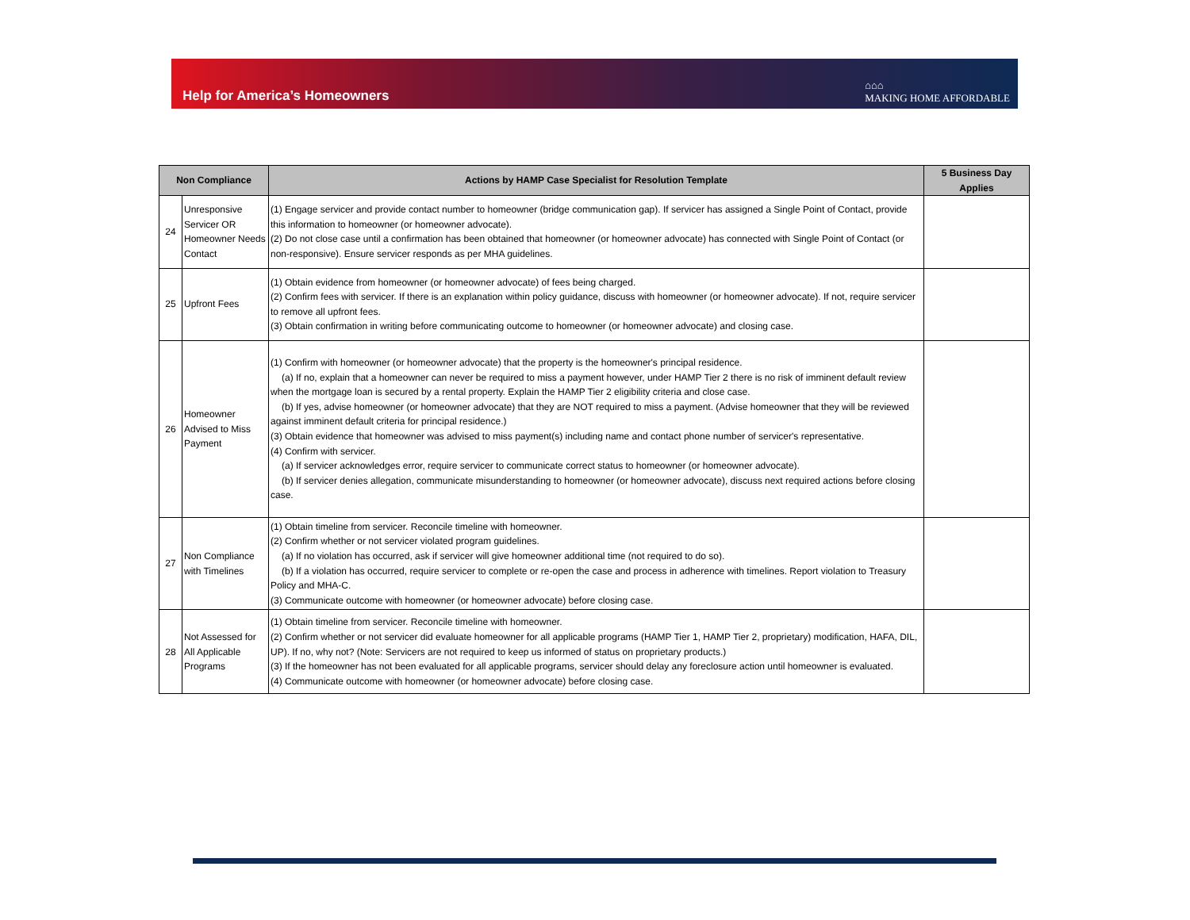Help for America’s Homeowners
⌂⌂⌂
MAKING HOME AFFORDABLE
| Non Compliance | | Actions by HAMP Case Specialist for Resolution Template | 5 Business Day Applies |
| --- | --- | --- | --- |
| 24 | Unresponsive Servicer OR Homeowner Needs Contact | (1) Engage servicer and provide contact number to homeowner (bridge communication gap). If servicer has assigned a Single Point of Contact, provide this information to homeowner (or homeowner advocate). (2) Do not close case until a confirmation has been obtained that homeowner (or homeowner advocate) has connected with Single Point of Contact (or non-responsive). Ensure servicer responds as per MHA guidelines. | |
| 25 | Upfront Fees | (1) Obtain evidence from homeowner (or homeowner advocate) of fees being charged. (2) Confirm fees with servicer. If there is an explanation within policy guidance, discuss with homeowner (or homeowner advocate). If not, require servicer to remove all upfront fees. (3) Obtain confirmation in writing before communicating outcome to homeowner (or homeowner advocate) and closing case. | |
| 26 | Homeowner Advised to Miss Payment | (1) Confirm with homeowner (or homeowner advocate) that the property is the homeowner's principal residence. (a) If no, explain that a homeowner can never be required to miss a payment however, under HAMP Tier 2 there is no risk of imminent default review when the mortgage loan is secured by a rental property. Explain the HAMP Tier 2 eligibility criteria and close case. (b) If yes, advise homeowner (or homeowner advocate) that they are NOT required to miss a payment. (Advise homeowner that they will be reviewed against imminent default criteria for principal residence.) (3) Obtain evidence that homeowner was advised to miss payment(s) including name and contact phone number of servicer's representative. (4) Confirm with servicer. (a) If servicer acknowledges error, require servicer to communicate correct status to homeowner (or homeowner advocate). (b) If servicer denies allegation, communicate misunderstanding to homeowner (or homeowner advocate), discuss next required actions before closing case. | |
| 27 | Non Compliance with Timelines | (1) Obtain timeline from servicer. Reconcile timeline with homeowner. (2) Confirm whether or not servicer violated program guidelines. (a) If no violation has occurred, ask if servicer will give homeowner additional time (not required to do so). (b) If a violation has occurred, require servicer to complete or re-open the case and process in adherence with timelines. Report violation to Treasury Policy and MHA-C. (3) Communicate outcome with homeowner (or homeowner advocate) before closing case. | |
| 28 | Not Assessed for All Applicable Programs | (1) Obtain timeline from servicer. Reconcile timeline with homeowner. (2) Confirm whether or not servicer did evaluate homeowner for all applicable programs (HAMP Tier 1, HAMP Tier 2, proprietary) modification, HAFA, DIL, UP). If no, why not? (Note: Servicers are not required to keep us informed of status on proprietary products.) (3) If the homeowner has not been evaluated for all applicable programs, servicer should delay any foreclosure action until homeowner is evaluated. (4) Communicate outcome with homeowner (or homeowner advocate) before closing case. | |